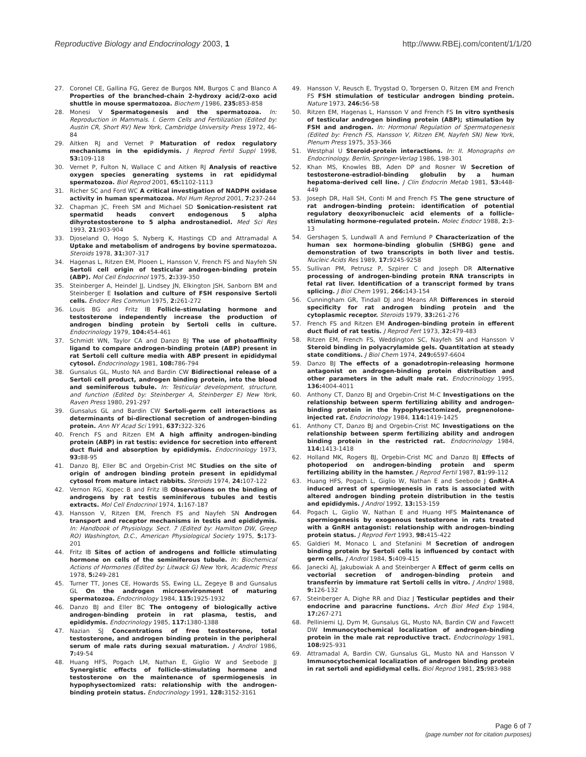Reproductive Biology and Endocrinology 2003, 1 http://www.RBEj.com/content/1/1/20
27. Coronel CE, Gallina FG, Gerez de Burgos NM, Burgos C and Blanco A Properties of the branched-chain 2-hydroxy acid/2-oxo acid shuttle in mouse spermatozoa. Biochem J 1986, 235: 853-858
28. Monesi V Spermatogenesis and the spermatozoa. In: Reproduction in Mammals. I. Germ Cells and Fertilization (Edited by: Austin CR, Short RV) New York, Cambridge University Press 1972, 46-84
29. Aitken RJ and Vernet P Maturation of redox regulatory mechanisms in the epididymis. J Reprod Fertil Suppl 1998, 53: 109-118
30. Vernet P, Fulton N, Wallace C and Aitken RJ Analysis of reactive oxygen species generating systems in rat epididymal spermatozoa. Biol Reprod 2001, 65: 1102-1113
31. Richer SC and Ford WC A critical investigation of NADPH oxidase activity in human spermatozoa. Mol Hum Reprod 2001, 7: 237-244
32. Chapman JC, Freeh SM and Michael SD Sonication-resistent rat spermatid heads convert endogenous 5 alpha dihyrotestosterone to 5 alpha androstanediol. Med Sci Res 1993, 21: 903-904
33. Djoseland O, Hogo S, Nyberg K, Hastings CD and Attramadal A Uptake and metabolism of androgens by bovine spermatozoa. Steroids 1978, 31: 307-317
34. Hagenas L, Ritzen EM, Plooen L, Hansson V, French FS and Nayfeh SN Sertoli cell origin of testicular androgen-binding protein (ABP). Mol Cell Endocrinol 1975, 2: 339-350
35. Steinberger A, Heindel JJ, Lindsey JN, Elkington JSH, Sanborn BM and Steinberger E Isolation and culture of FSH responsive Sertoli cells. Endocr Res Commun 1975, 2: 261-272
36. Louis BG and Fritz IB Follicle-stimulating hormone and testosterone independently increase the production of androgen binding protein by Sertoli cells in culture. Endocrinology 1979, 104: 454-461
37. Schmidt WN, Taylor CA and Danzo BJ The use of photoaffinity ligand to compare androgen-binding protein (ABP) present in rat Sertoli cell culture media with ABP present in epididymal cytosol. Endocrinology 1981, 108: 786-794
38. Gunsalus GL, Musto NA and Bardin CW Bidirectional release of a Sertoli cell product, androgen binding protein, into the blood and seminiferous tubule. In: Testicular development, structure, and function (Edited by: Steinberger A, Steinberger E) New York, Raven Press 1980, 291-297
39. Gunsalus GL and Bardin CW Sertoli-germ cell interactions as determinants of bi-directional secretion of androgen-binding protein. Ann NY Acad Sci 1991, 637: 322-326
40. French FS and Ritzen EM A high affinity androgen-binding protein (ABP) in rat testis: evidence for secretion into efferent duct fluid and absorption by epididymis. Endocrinology 1973, 93: 88-95
41. Danzo BJ, Eller BC and Orgebin-Crist MC Studies on the site of origin of androgen binding protein present in epididymal cytosol from mature intact rabbits. Steroids 1974, 24: 107-122
42. Vernon RG, Kopec B and Fritz IB Observations on the binding of androgens by rat testis seminiferous tubules and testis extracts. Mol Cell Endocrinol 1974, 1: 167-187
43. Hansson V, Ritzen EM, French FS and Nayfeh SN Androgen transport and receptor mechanisms in testis and epididymis. In: Handbook of Physiology. Sect. 7 (Edited by: Hamilton DW, Greep RO) Washington, D.C., American Physiological Society 1975, 5: 173-201
44. Fritz IB Sites of action of androgens and follicle stimulating hormone on cells of the seminiferous tubule. In: Biochemical Actions of Hormones (Edited by: Litwack G) New York, Academic Press 1978, 5: 249-281
45. Turner TT, Jones CE, Howards SS, Ewing LL, Zegeye B and Gunsalus GL On the androgen microenvironment of maturing spermatozoa. Endocrinology 1984, 115: 1925-1932
46. Danzo BJ and Eller BC The ontogeny of biologically active androgen-binding protein in rat plasma, testis, and epididymis. Endocrinology 1985, 117: 1380-1388
47. Nazian SJ Concentrations of free testosterone, total testosterone, and androgen binding protein in the peripheral serum of male rats during sexual maturation. J Androl 1986, 7: 49-54
48. Huang HFS, Pogach LM, Nathan E, Giglio W and Seebode JJ Synergistic effects of follicle-stimulating hormone and testosterone on the maintenance of spermiogenesis in hypophysectomized rats: relationship with the androgen-binding protein status. Endocrinology 1991, 128: 3152-3161
49. Hansson V, Reusch E, Trygstad O, Torgersen O, Ritzen EM and French FS FSH stimulation of testicular androgen binding protein. Nature 1973, 246: 56-58
50. Ritzen EM, Hagenas L, Hansson V and French FS In vitro synthesis of testicular androgen binding protein (ABP); stimulation by FSH and androgen. In: Hormonal Regulation of Spermatogenesis (Edited by: French FS, Hansson V, Ritzen EM, Nayfeh SN) New York, Plenum Press 1975, 353-366
51. Westphal U Steroid-protein interactions. In: II. Monographs on Endocrinology. Berlin, Springer-Verlag 1986, 198-301
52. Khan MS, Knowles BB, Aden DP and Rosner W Secretion of testosterone-estradiol-binding globulin by a human hepatoma-derived cell line. J Clin Endocrin Metab 1981, 53: 448-449
53. Joseph DR, Hall SH, Conti M and French FS The gene structure of rat androgen-binding protein: identification of potential regulatory deoxyribonucleic acid elements of a follicle-stimulating hormone-regulated protein. Molec Endocr 1988, 2: 3-13
54. Gershagen S, Lundwall A and Fernlund P Characterization of the human sex hormone-binding globulin (SHBG) gene and demonstration of two transcripts in both liver and testis. Nucleic Acids Res 1989, 17: 9245-9258
55. Sullivan PM, Petrusz P, Szpirer C and Joseph DR Alternative processing of androgen-binding protein RNA transcripts in fetal rat liver. Identification of a transcript formed by trans splicing. J Biol Chem 1991, 266: 143-154
56. Cunningham GR, Tindall DJ and Means AR Differences in steroid specificity for rat androgen binding protein and the cytoplasmic receptor. Steroids 1979, 33: 261-276
57. French FS and Ritzen EM Androgen-binding protein in efferent duct fluid of rat testis. J Reprod Fert 1973, 32: 479-483
58. Ritzen EM, French FS, Weddington SC, Nayfeh SN and Hansson V Steroid binding in polyacrylamide gels. Quantitation at steady state conditions. J Biol Chem 1974, 249: 6597-6604
59. Danzo BJ The effects of a gonadotropin-releasing hormone antagonist on androgen-binding protein distribution and other parameters in the adult male rat. Endocrinology 1995, 136: 4004-4011
60. Anthony CT, Danzo BJ and Orgebin-Crist M-C Investigations on the relationship between sperm fertilizing ability and androgen-binding protein in the hypophysectomized, pregnenolone-injected rat. Endocrinology 1984, 114: 1419-1425
61. Anthony CT, Danzo BJ and Orgebin-Crist MC Investigations on the relationship between sperm fertilizing ability and androgen binding protein in the restricted rat. Endocrinology 1984, 114: 1413-1418
62. Holland MK, Rogers BJ, Orgebin-Crist MC and Danzo BJ Effects of photoperiod on androgen-binding protein and sperm fertilizing ability in the hamster. J Reprod Fertil 1987, 81: 99-112
63. Huang HFS, Pogach L, Giglio W, Nathan E and Seebode J GnRH-A induced arrest of spermiogenesis in rats is associated with altered androgen binding protein distribution in the testis and epididymis. J Androl 1992, 13: 153-159
64. Pogach L, Giglio W, Nathan E and Huang HFS Maintenance of spermiogenesis by exogenous testosterone in rats treated with a GnRH antagonist: relationship with androgen-binding protein status. J Reprod Fert 1993, 98: 415-422
65. Galdieri M, Monaco L and Stefanini M Secretion of androgen binding protein by Sertoli cells is influenced by contact with germ cells. J Androl 1984, 5: 409-415
66. Janecki AJ, Jakubowiak A and Steinberger A Effect of germ cells on vectorial secretion of androgen-binding protein and transferrin by immature rat Sertoli cells in vitro. J Androl 1988, 9: 126-132
67. Steinberger A, Dighe RR and Diaz J Testicular peptides and their endocrine and paracrine functions. Arch Biol Med Exp 1984, 17: 267-271
68. Pelliniemi LJ, Dym M, Gunsalus GL, Musto NA, Bardin CW and Fawcett DW Immunocytochemical localization of androgen-binding protein in the male rat reproductive tract. Endocrinology 1981, 108: 925-931
69. Attramadal A, Bardin CW, Gunsalus GL, Musto NA and Hansson V Immunocytochemical localization of androgen binding protein in rat sertoli and epididymal cells. Biol Reprod 1981, 25: 983-988
Page 6 of 7
(page number not for citation purposes)